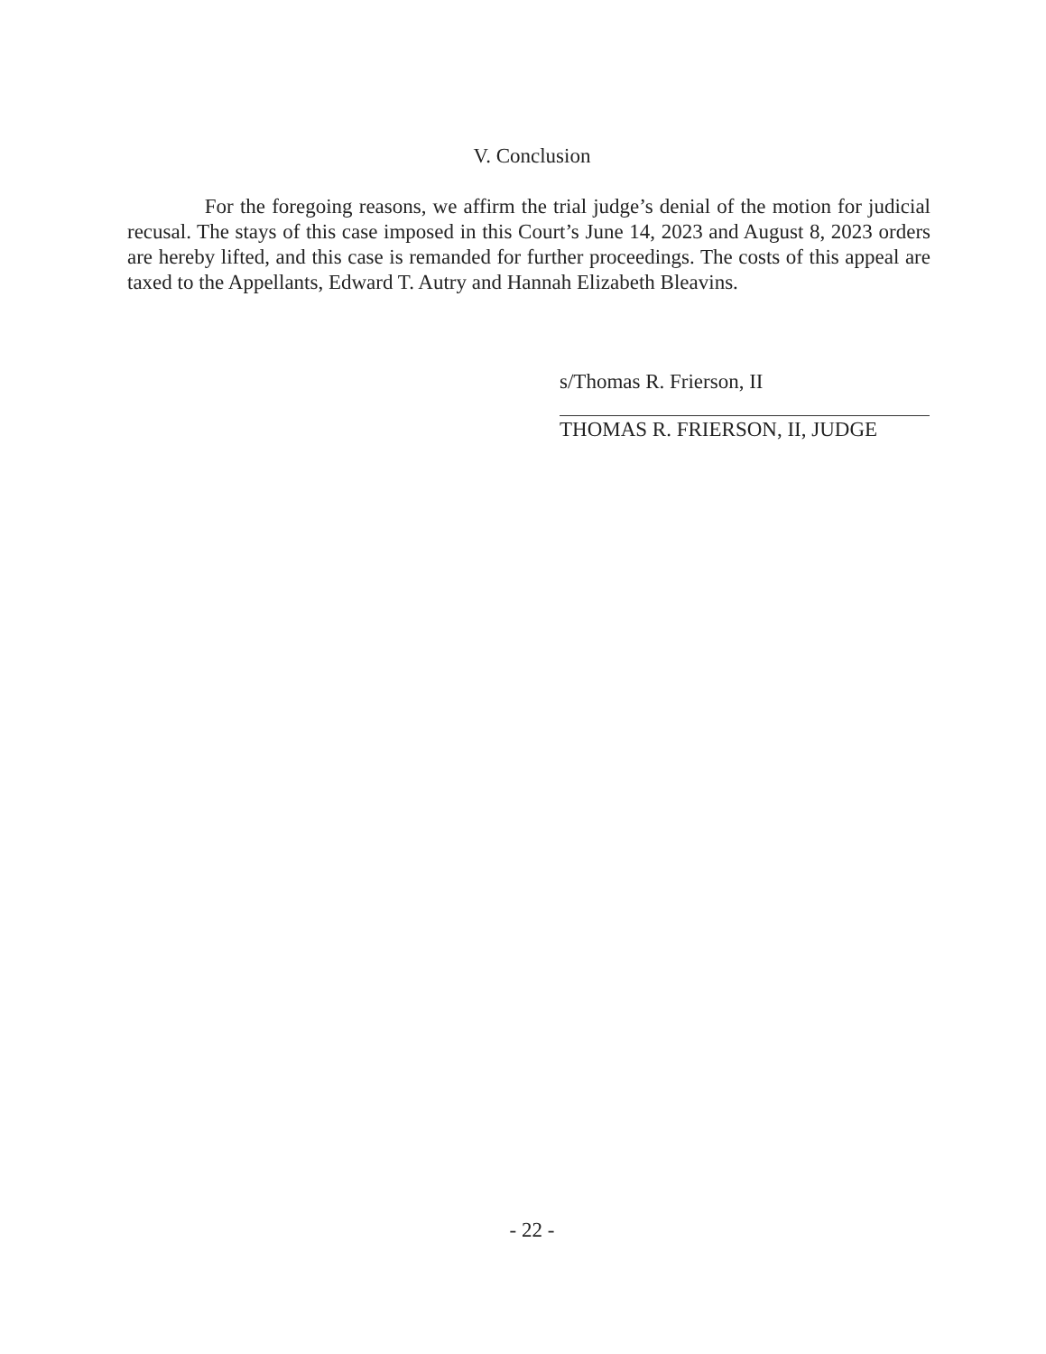V. Conclusion
For the foregoing reasons, we affirm the trial judge’s denial of the motion for judicial recusal. The stays of this case imposed in this Court’s June 14, 2023 and August 8, 2023 orders are hereby lifted, and this case is remanded for further proceedings. The costs of this appeal are taxed to the Appellants, Edward T. Autry and Hannah Elizabeth Bleavins.
s/Thomas R. Frierson, II
THOMAS R. FRIERSON, II, JUDGE
- 22 -